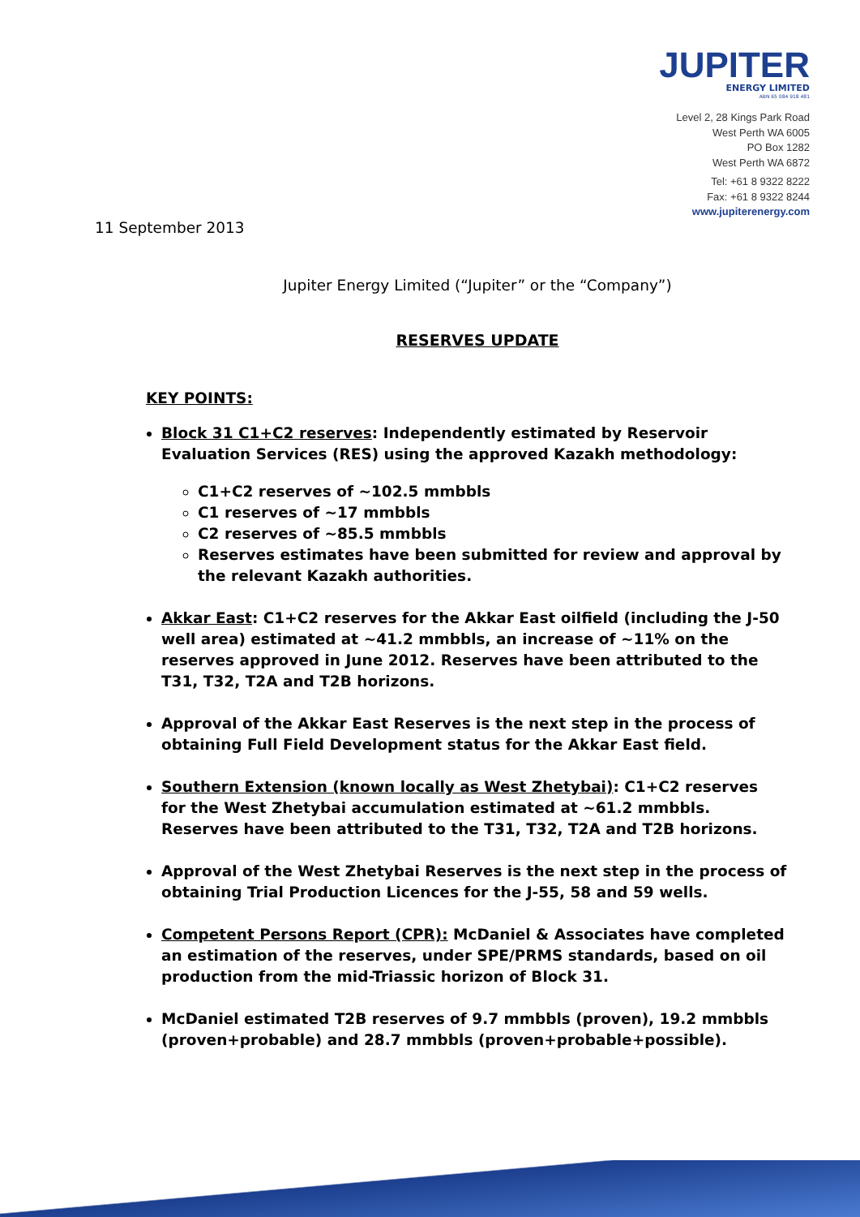JUPITER
ENERGY LIMITED
ABN 65 084 918 481
Level 2, 28 Kings Park Road
West Perth WA 6005
PO Box 1282
West Perth WA 6872
Tel: +61 8 9322 8222
Fax: +61 8 9322 8244
www.jupiterenergy.com
11 September 2013
Jupiter Energy Limited (“Jupiter” or the “Company”)
RESERVES UPDATE
KEY POINTS:
Block 31 C1+C2 reserves: Independently estimated by Reservoir Evaluation Services (RES) using the approved Kazakh methodology:
C1+C2 reserves of ~102.5 mmbbls
C1 reserves of ~17 mmbbls
C2 reserves of ~85.5 mmbbls
Reserves estimates have been submitted for review and approval by the relevant Kazakh authorities.
Akkar East: C1+C2 reserves for the Akkar East oilfield (including the J-50 well area) estimated at ~41.2 mmbbls, an increase of ~11% on the reserves approved in June 2012. Reserves have been attributed to the T31, T32, T2A and T2B horizons.
Approval of the Akkar East Reserves is the next step in the process of obtaining Full Field Development status for the Akkar East field.
Southern Extension (known locally as West Zhetybai): C1+C2 reserves for the West Zhetybai accumulation estimated at ~61.2 mmbbls. Reserves have been attributed to the T31, T32, T2A and T2B horizons.
Approval of the West Zhetybai Reserves is the next step in the process of obtaining Trial Production Licences for the J-55, 58 and 59 wells.
Competent Persons Report (CPR): McDaniel & Associates have completed an estimation of the reserves, under SPE/PRMS standards, based on oil production from the mid-Triassic horizon of Block 31.
McDaniel estimated T2B reserves of 9.7 mmbbls (proven), 19.2 mmbbls (proven+probable) and 28.7 mmbbls (proven+probable+possible).